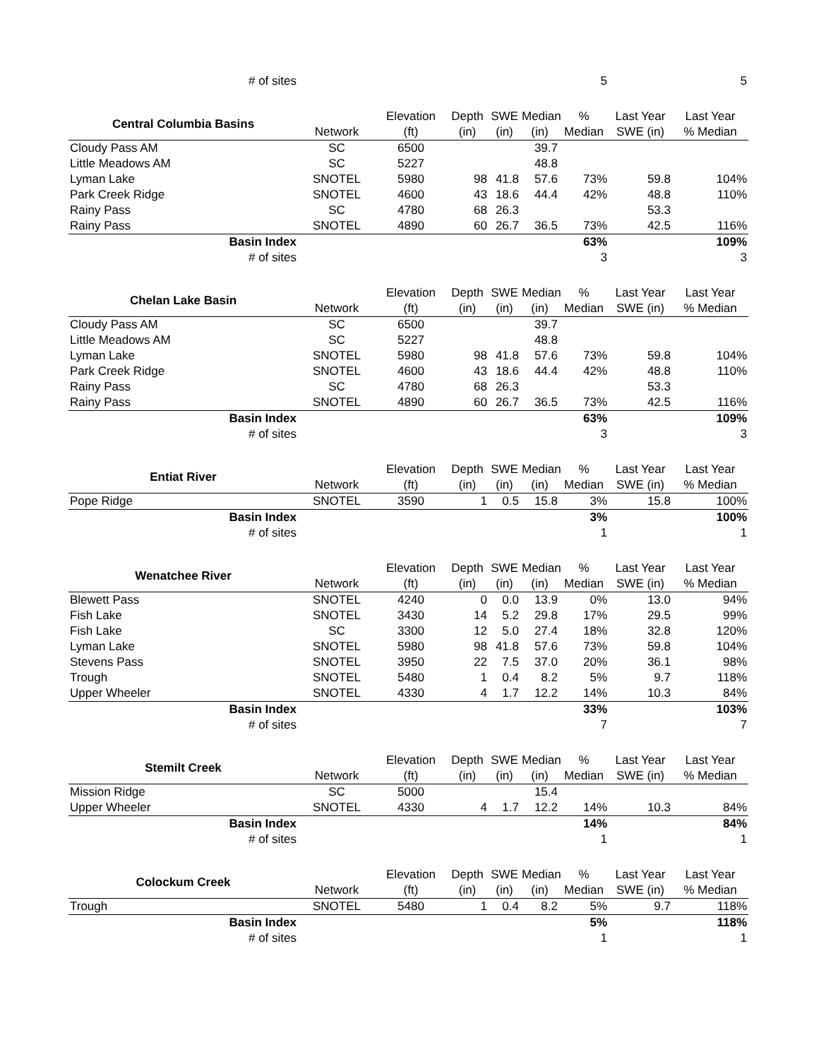| # of sites | | | | | | 5 | | 5 |
| Central Columbia Basins | Network | Elevation (ft) | Depth (in) | SWE (in) | Median (in) | % Median | Last Year SWE (in) | Last Year % Median |
| Cloudy Pass AM | SC | 6500 | | | 39.7 | | | |
| Little Meadows AM | SC | 5227 | | | 48.8 | | | |
| Lyman Lake | SNOTEL | 5980 | 98 | 41.8 | 57.6 | 73% | 59.8 | 104% |
| Park Creek Ridge | SNOTEL | 4600 | 43 | 18.6 | 44.4 | 42% | 48.8 | 110% |
| Rainy Pass | SC | 4780 | 68 | 26.3 | | | 53.3 | |
| Rainy Pass | SNOTEL | 4890 | 60 | 26.7 | 36.5 | 73% | 42.5 | 116% |
| Basin Index | | | | | | 63% | | 109% |
| # of sites | | | | | | 3 | | 3 |
| Chelan Lake Basin | Network | Elevation (ft) | Depth (in) | SWE (in) | Median (in) | % Median | Last Year SWE (in) | Last Year % Median |
| Cloudy Pass AM | SC | 6500 | | | 39.7 | | | |
| Little Meadows AM | SC | 5227 | | | 48.8 | | | |
| Lyman Lake | SNOTEL | 5980 | 98 | 41.8 | 57.6 | 73% | 59.8 | 104% |
| Park Creek Ridge | SNOTEL | 4600 | 43 | 18.6 | 44.4 | 42% | 48.8 | 110% |
| Rainy Pass | SC | 4780 | 68 | 26.3 | | | 53.3 | |
| Rainy Pass | SNOTEL | 4890 | 60 | 26.7 | 36.5 | 73% | 42.5 | 116% |
| Basin Index | | | | | | 63% | | 109% |
| # of sites | | | | | | 3 | | 3 |
| Entiat River | Network | Elevation (ft) | Depth (in) | SWE (in) | Median (in) | % Median | Last Year SWE (in) | Last Year % Median |
| Pope Ridge | SNOTEL | 3590 | 1 | 0.5 | 15.8 | 3% | 15.8 | 100% |
| Basin Index | | | | | | 3% | | 100% |
| # of sites | | | | | | 1 | | 1 |
| Wenatchee River | Network | Elevation (ft) | Depth (in) | SWE (in) | Median (in) | % Median | Last Year SWE (in) | Last Year % Median |
| Blewett Pass | SNOTEL | 4240 | 0 | 0.0 | 13.9 | 0% | 13.0 | 94% |
| Fish Lake | SNOTEL | 3430 | 14 | 5.2 | 29.8 | 17% | 29.5 | 99% |
| Fish Lake | SC | 3300 | 12 | 5.0 | 27.4 | 18% | 32.8 | 120% |
| Lyman Lake | SNOTEL | 5980 | 98 | 41.8 | 57.6 | 73% | 59.8 | 104% |
| Stevens Pass | SNOTEL | 3950 | 22 | 7.5 | 37.0 | 20% | 36.1 | 98% |
| Trough | SNOTEL | 5480 | 1 | 0.4 | 8.2 | 5% | 9.7 | 118% |
| Upper Wheeler | SNOTEL | 4330 | 4 | 1.7 | 12.2 | 14% | 10.3 | 84% |
| Basin Index | | | | | | 33% | | 103% |
| # of sites | | | | | | 7 | | 7 |
| Stemilt Creek | Network | Elevation (ft) | Depth (in) | SWE (in) | Median (in) | % Median | Last Year SWE (in) | Last Year % Median |
| Mission Ridge | SC | 5000 | | | 15.4 | | | |
| Upper Wheeler | SNOTEL | 4330 | 4 | 1.7 | 12.2 | 14% | 10.3 | 84% |
| Basin Index | | | | | | 14% | | 84% |
| # of sites | | | | | | 1 | | 1 |
| Colockum Creek | Network | Elevation (ft) | Depth (in) | SWE (in) | Median (in) | % Median | Last Year SWE (in) | Last Year % Median |
| Trough | SNOTEL | 5480 | 1 | 0.4 | 8.2 | 5% | 9.7 | 118% |
| Basin Index | | | | | | 5% | | 118% |
| # of sites | | | | | | 1 | | 1 |